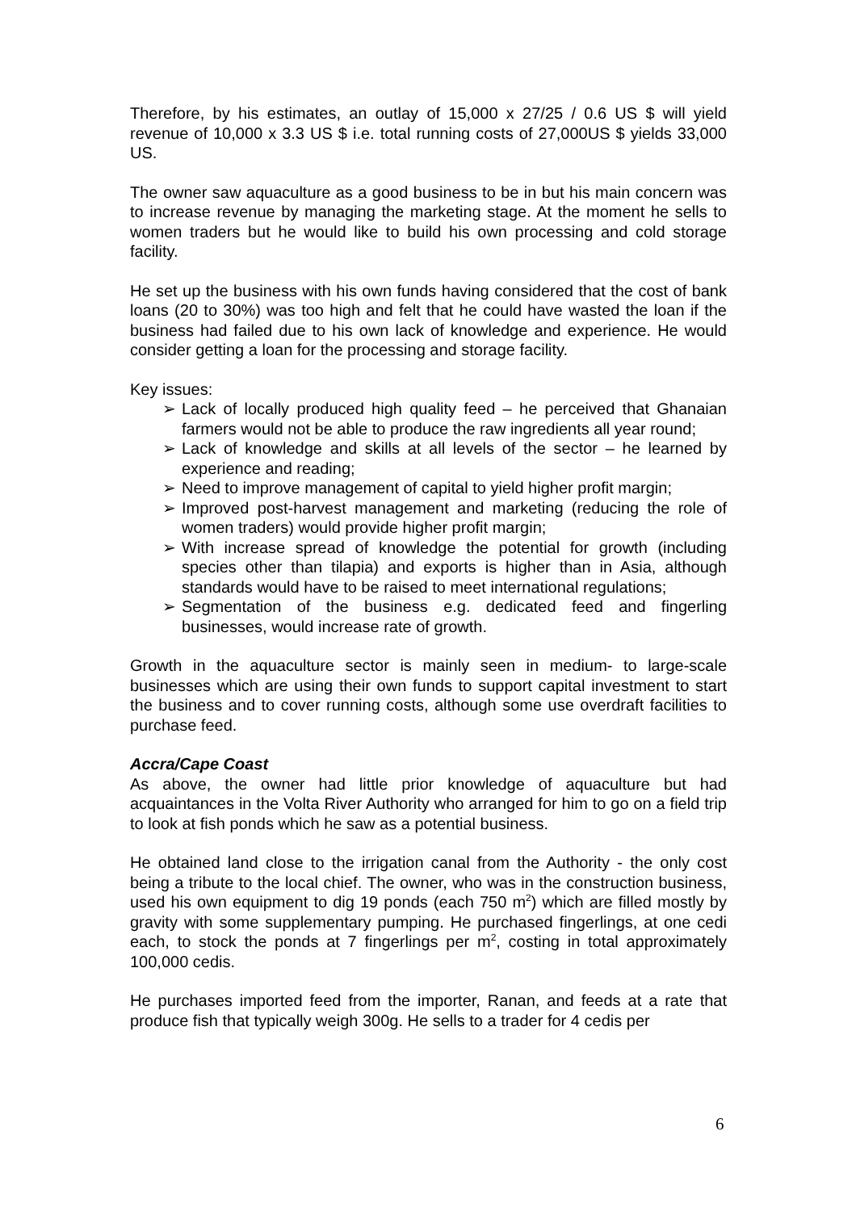Therefore, by his estimates, an outlay of 15,000 x 27/25 / 0.6 US $ will yield revenue of 10,000 x 3.3 US $ i.e. total running costs of 27,000US $ yields 33,000 US.
The owner saw aquaculture as a good business to be in but his main concern was to increase revenue by managing the marketing stage. At the moment he sells to women traders but he would like to build his own processing and cold storage facility.
He set up the business with his own funds having considered that the cost of bank loans (20 to 30%) was too high and felt that he could have wasted the loan if the business had failed due to his own lack of knowledge and experience. He would consider getting a loan for the processing and storage facility.
Key issues:
➢ Lack of locally produced high quality feed – he perceived that Ghanaian farmers would not be able to produce the raw ingredients all year round;
➢ Lack of knowledge and skills at all levels of the sector – he learned by experience and reading;
➢ Need to improve management of capital to yield higher profit margin;
➢ Improved post-harvest management and marketing (reducing the role of women traders) would provide higher profit margin;
➢ With increase spread of knowledge the potential for growth (including species other than tilapia) and exports is higher than in Asia, although standards would have to be raised to meet international regulations;
➢ Segmentation of the business e.g. dedicated feed and fingerling businesses, would increase rate of growth.
Growth in the aquaculture sector is mainly seen in medium- to large-scale businesses which are using their own funds to support capital investment to start the business and to cover running costs, although some use overdraft facilities to purchase feed.
Accra/Cape Coast
As above, the owner had little prior knowledge of aquaculture but had acquaintances in the Volta River Authority who arranged for him to go on a field trip to look at fish ponds which he saw as a potential business.
He obtained land close to the irrigation canal from the Authority - the only cost being a tribute to the local chief. The owner, who was in the construction business, used his own equipment to dig 19 ponds (each 750 m<sup>2</sup>) which are filled mostly by gravity with some supplementary pumping. He purchased fingerlings, at one cedi each, to stock the ponds at 7 fingerlings per m<sup>2</sup>, costing in total approximately 100,000 cedis.
He purchases imported feed from the importer, Ranan, and feeds at a rate that produce fish that typically weigh 300g. He sells to a trader for 4 cedis per
6